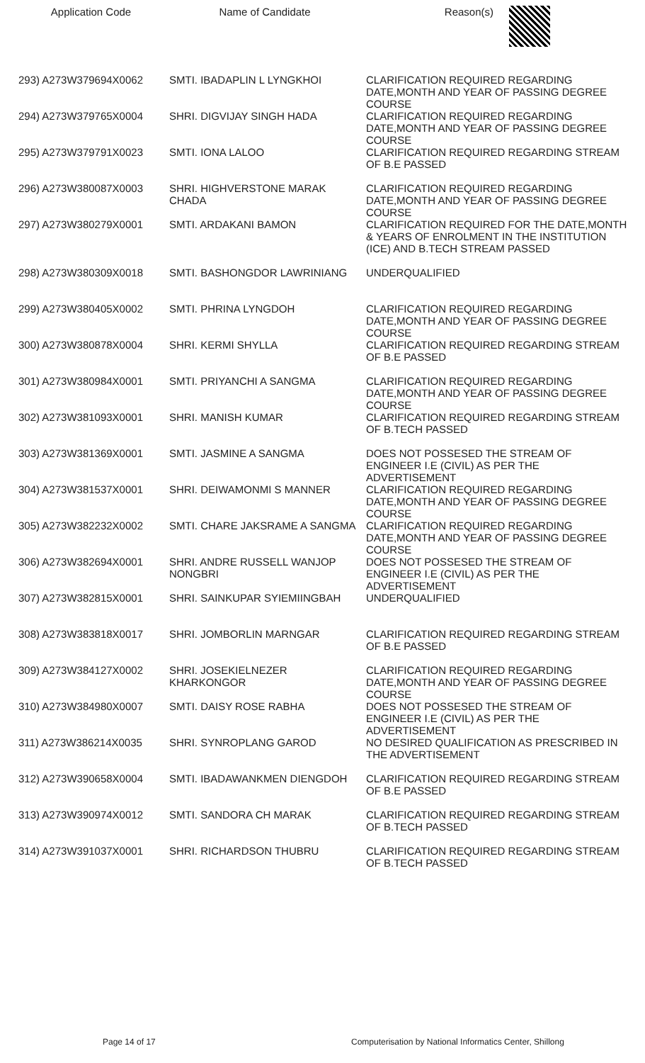| Application Code | Name of Candidate | Reason(s) |
| --- | --- | --- |
| 293) A273W379694X0062 | SMTI. IBADAPLIN L LYNGKHOI | CLARIFICATION REQUIRED REGARDING DATE,MONTH AND YEAR OF PASSING DEGREE COURSE |
| 294) A273W379765X0004 | SHRI. DIGVIJAY SINGH HADA | CLARIFICATION REQUIRED REGARDING DATE,MONTH AND YEAR OF PASSING DEGREE COURSE |
| 295) A273W379791X0023 | SMTI. IONA LALOO | CLARIFICATION REQUIRED REGARDING STREAM OF B.E PASSED |
| 296) A273W380087X0003 | SHRI. HIGHVERSTONE MARAK CHADA | CLARIFICATION REQUIRED REGARDING DATE,MONTH AND YEAR OF PASSING DEGREE COURSE |
| 297) A273W380279X0001 | SMTI. ARDAKANI BAMON | CLARIFICATION REQUIRED FOR THE DATE,MONTH & YEARS OF ENROLMENT IN THE INSTITUTION (ICE) AND B.TECH STREAM PASSED |
| 298) A273W380309X0018 | SMTI. BASHONGDOR LAWRINIANG | UNDERQUALIFIED |
| 299) A273W380405X0002 | SMTI. PHRINA LYNGDOH | CLARIFICATION REQUIRED REGARDING DATE,MONTH AND YEAR OF PASSING DEGREE COURSE |
| 300) A273W380878X0004 | SHRI. KERMI SHYLLA | CLARIFICATION REQUIRED REGARDING STREAM OF B.E PASSED |
| 301) A273W380984X0001 | SMTI. PRIYANCHI A SANGMA | CLARIFICATION REQUIRED REGARDING DATE,MONTH AND YEAR OF PASSING DEGREE COURSE |
| 302) A273W381093X0001 | SHRI. MANISH KUMAR | CLARIFICATION REQUIRED REGARDING STREAM OF B.TECH PASSED |
| 303) A273W381369X0001 | SMTI. JASMINE A SANGMA | DOES NOT POSSESED THE STREAM OF ENGINEER I.E (CIVIL) AS PER THE ADVERTISEMENT |
| 304) A273W381537X0001 | SHRI. DEIWAMONMI S MANNER | CLARIFICATION REQUIRED REGARDING DATE,MONTH AND YEAR OF PASSING DEGREE COURSE |
| 305) A273W382232X0002 | SMTI. CHARE JAKSRAME A SANGMA | CLARIFICATION REQUIRED REGARDING DATE,MONTH AND YEAR OF PASSING DEGREE COURSE |
| 306) A273W382694X0001 | SHRI. ANDRE RUSSELL WANJOP NONGBRI | DOES NOT POSSESED THE STREAM OF ENGINEER I.E (CIVIL) AS PER THE ADVERTISEMENT |
| 307) A273W382815X0001 | SHRI. SAINKUPAR SYIEMIINGBAH | UNDERQUALIFIED |
| 308) A273W383818X0017 | SHRI. JOMBORLIN MARNGAR | CLARIFICATION REQUIRED REGARDING STREAM OF B.E PASSED |
| 309) A273W384127X0002 | SHRI. JOSEKIELNEZER KHARKONGOR | CLARIFICATION REQUIRED REGARDING DATE,MONTH AND YEAR OF PASSING DEGREE COURSE |
| 310) A273W384980X0007 | SMTI. DAISY ROSE RABHA | DOES NOT POSSESED THE STREAM OF ENGINEER I.E (CIVIL) AS PER THE ADVERTISEMENT |
| 311) A273W386214X0035 | SHRI. SYNROPLANG GAROD | NO DESIRED QUALIFICATION AS PRESCRIBED IN THE ADVERTISEMENT |
| 312) A273W390658X0004 | SMTI. IBADAWANKMEN DIENGDOH | CLARIFICATION REQUIRED REGARDING STREAM OF B.E PASSED |
| 313) A273W390974X0012 | SMTI. SANDORA CH MARAK | CLARIFICATION REQUIRED REGARDING STREAM OF B.TECH PASSED |
| 314) A273W391037X0001 | SHRI. RICHARDSON THUBRU | CLARIFICATION REQUIRED REGARDING STREAM OF B.TECH PASSED |
Page 14 of 17 Computerisation by National Informatics Center, Shillong